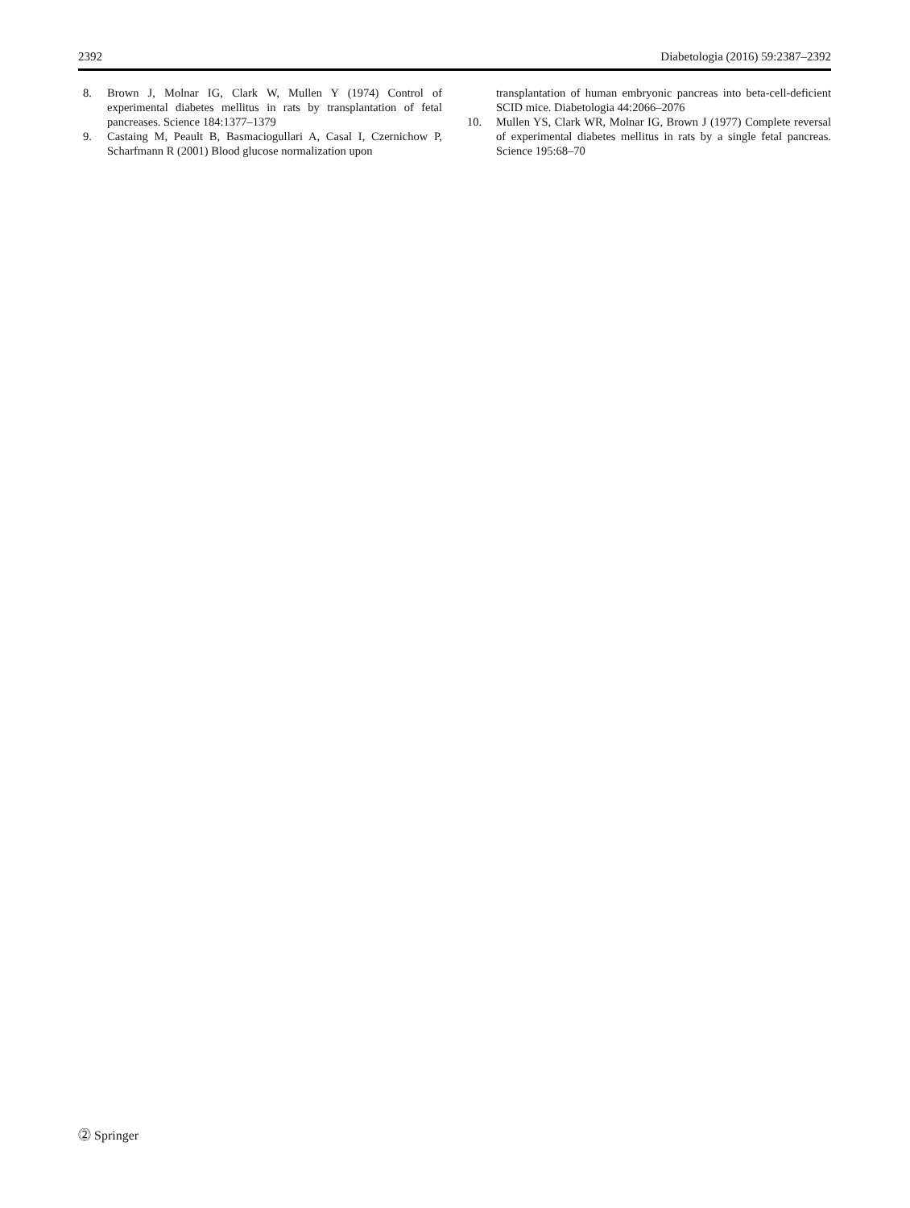2392 Diabetologia (2016) 59:2387–2392
8. Brown J, Molnar IG, Clark W, Mullen Y (1974) Control of experimental diabetes mellitus in rats by transplantation of fetal pancreases. Science 184:1377–1379
9. Castaing M, Peault B, Basmaciogullari A, Casal I, Czernichow P, Scharfmann R (2001) Blood glucose normalization upon
transplantation of human embryonic pancreas into beta-cell-deficient SCID mice. Diabetologia 44:2066–2076
10. Mullen YS, Clark WR, Molnar IG, Brown J (1977) Complete reversal of experimental diabetes mellitus in rats by a single fetal pancreas. Science 195:68–70
⓶ Springer